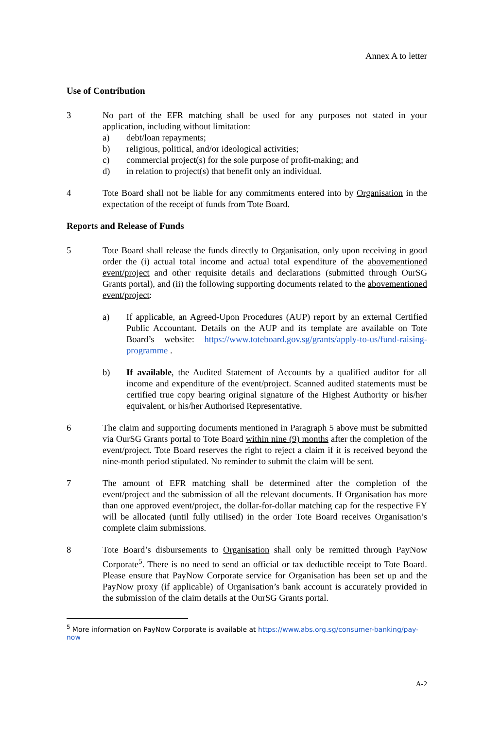Annex A to letter
Use of Contribution
3 No part of the EFR matching shall be used for any purposes not stated in your application, including without limitation:
a) debt/loan repayments;
b) religious, political, and/or ideological activities;
c) commercial project(s) for the sole purpose of profit-making; and
d) in relation to project(s) that benefit only an individual.
4 Tote Board shall not be liable for any commitments entered into by Organisation in the expectation of the receipt of funds from Tote Board.
Reports and Release of Funds
5 Tote Board shall release the funds directly to Organisation, only upon receiving in good order the (i) actual total income and actual total expenditure of the abovementioned event/project and other requisite details and declarations (submitted through OurSG Grants portal), and (ii) the following supporting documents related to the abovementioned event/project:
a) If applicable, an Agreed-Upon Procedures (AUP) report by an external Certified Public Accountant. Details on the AUP and its template are available on Tote Board’s website: https://www.toteboard.gov.sg/grants/apply-to-us/fund-raising-programme .
b) If available, the Audited Statement of Accounts by a qualified auditor for all income and expenditure of the event/project. Scanned audited statements must be certified true copy bearing original signature of the Highest Authority or his/her equivalent, or his/her Authorised Representative.
6 The claim and supporting documents mentioned in Paragraph 5 above must be submitted via OurSG Grants portal to Tote Board within nine (9) months after the completion of the event/project. Tote Board reserves the right to reject a claim if it is received beyond the nine-month period stipulated. No reminder to submit the claim will be sent.
7 The amount of EFR matching shall be determined after the completion of the event/project and the submission of all the relevant documents. If Organisation has more than one approved event/project, the dollar-for-dollar matching cap for the respective FY will be allocated (until fully utilised) in the order Tote Board receives Organisation’s complete claim submissions.
8 Tote Board’s disbursements to Organisation shall only be remitted through PayNow Corporate<sup>5</sup>. There is no need to send an official or tax deductible receipt to Tote Board. Please ensure that PayNow Corporate service for Organisation has been set up and the PayNow proxy (if applicable) of Organisation’s bank account is accurately provided in the submission of the claim details at the OurSG Grants portal.
<sup>5</sup> More information on PayNow Corporate is available at https://www.abs.org.sg/consumer-banking/pay-now
A-2